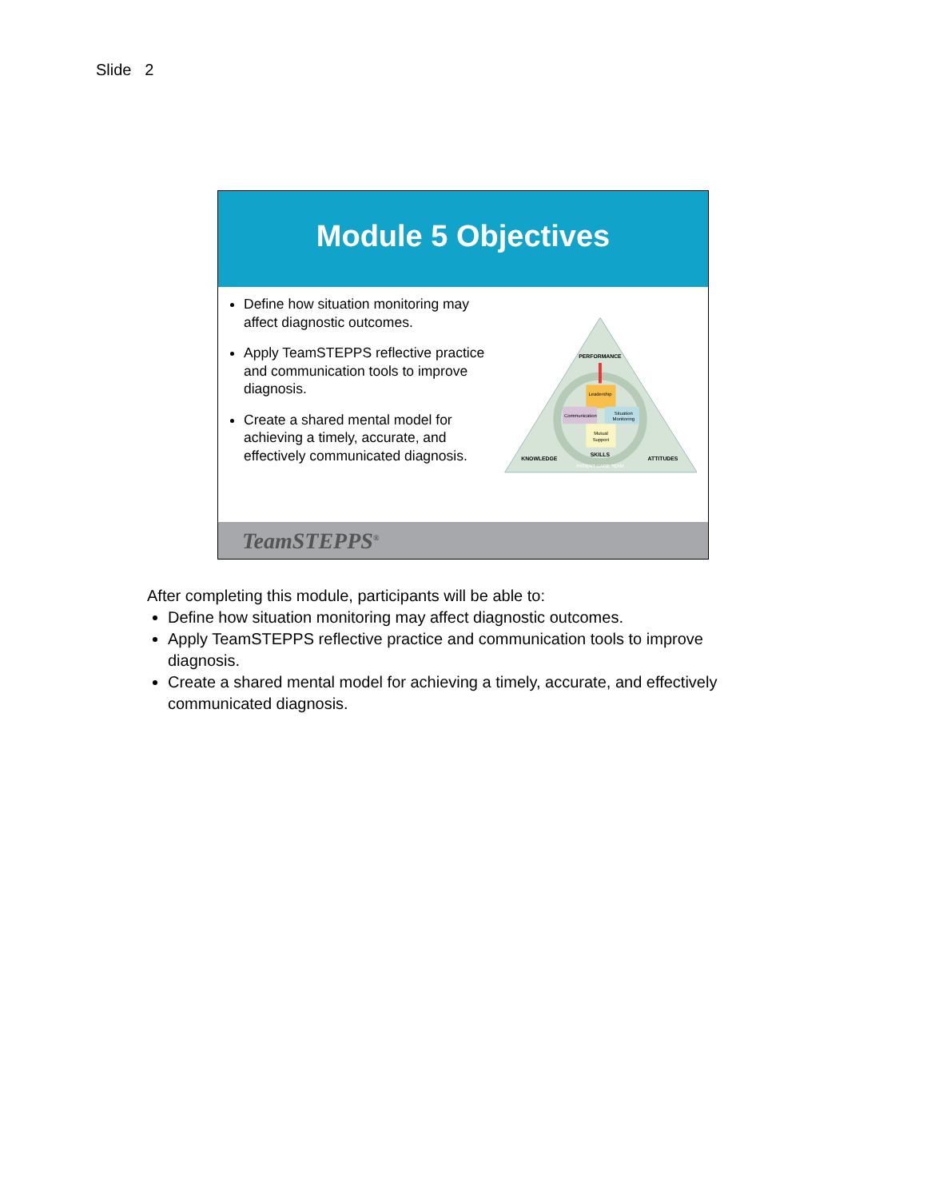Slide 2
Module 5 Objectives
Define how situation monitoring may affect diagnostic outcomes.
Apply TeamSTEPPS reflective practice and communication tools to improve diagnosis.
Create a shared mental model for achieving a timely, accurate, and effectively communicated diagnosis.
PERFORMANCE
Leadership
Communication
Situation
Monitoring
Mutual
Support
SKILLS
KNOWLEDGE
ATTITUDES
PATIENT CARE TEAM
TeamSTEPPS<sup>®</sup>
After completing this module, participants will be able to:
Define how situation monitoring may affect diagnostic outcomes.
Apply TeamSTEPPS reflective practice and communication tools to improve diagnosis.
Create a shared mental model for achieving a timely, accurate, and effectively communicated diagnosis.